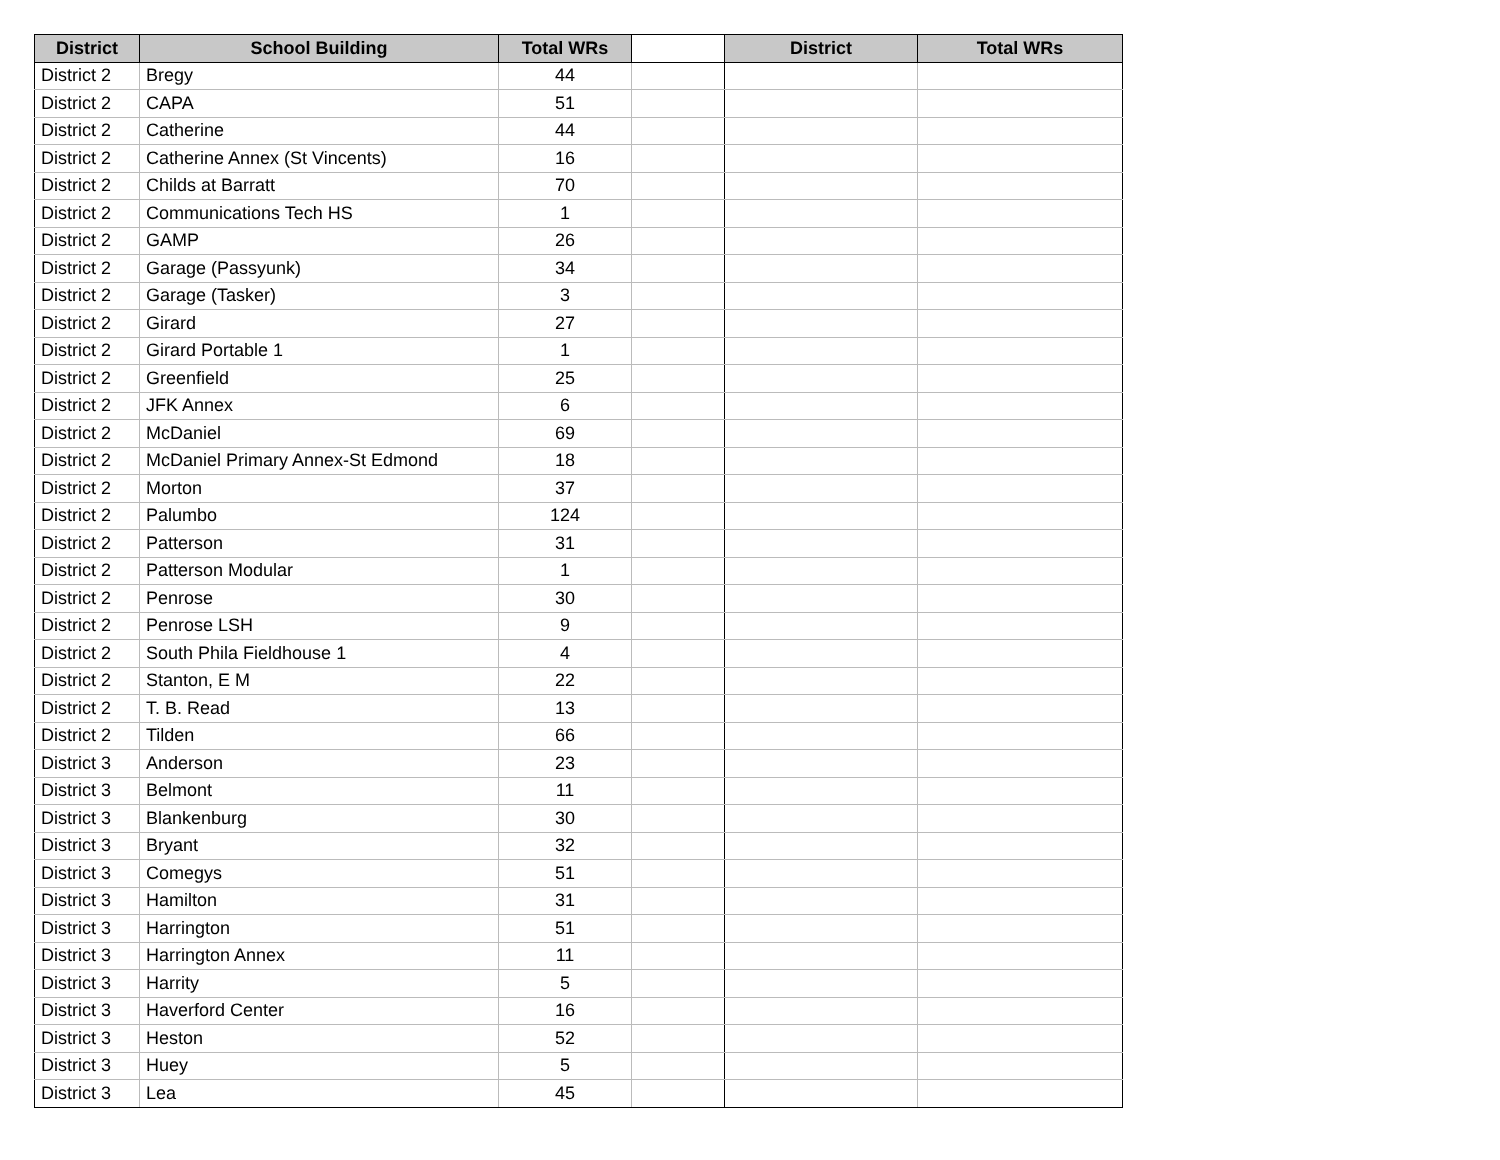| District | School Building | Total WRs | | District | Total WRs |
| --- | --- | --- | --- | --- | --- |
| District 2 | Bregy | 44 | | | |
| District 2 | CAPA | 51 | | | |
| District 2 | Catherine | 44 | | | |
| District 2 | Catherine Annex (St Vincents) | 16 | | | |
| District 2 | Childs at Barratt | 70 | | | |
| District 2 | Communications Tech HS | 1 | | | |
| District 2 | GAMP | 26 | | | |
| District 2 | Garage (Passyunk) | 34 | | | |
| District 2 | Garage (Tasker) | 3 | | | |
| District 2 | Girard | 27 | | | |
| District 2 | Girard Portable 1 | 1 | | | |
| District 2 | Greenfield | 25 | | | |
| District 2 | JFK Annex | 6 | | | |
| District 2 | McDaniel | 69 | | | |
| District 2 | McDaniel Primary Annex-St Edmond | 18 | | | |
| District 2 | Morton | 37 | | | |
| District 2 | Palumbo | 124 | | | |
| District 2 | Patterson | 31 | | | |
| District 2 | Patterson Modular | 1 | | | |
| District 2 | Penrose | 30 | | | |
| District 2 | Penrose LSH | 9 | | | |
| District 2 | South Phila Fieldhouse 1 | 4 | | | |
| District 2 | Stanton, E M | 22 | | | |
| District 2 | T. B. Read | 13 | | | |
| District 2 | Tilden | 66 | | | |
| District 3 | Anderson | 23 | | | |
| District 3 | Belmont | 11 | | | |
| District 3 | Blankenburg | 30 | | | |
| District 3 | Bryant | 32 | | | |
| District 3 | Comegys | 51 | | | |
| District 3 | Hamilton | 31 | | | |
| District 3 | Harrington | 51 | | | |
| District 3 | Harrington Annex | 11 | | | |
| District 3 | Harrity | 5 | | | |
| District 3 | Haverford Center | 16 | | | |
| District 3 | Heston | 52 | | | |
| District 3 | Huey | 5 | | | |
| District 3 | Lea | 45 | | | |